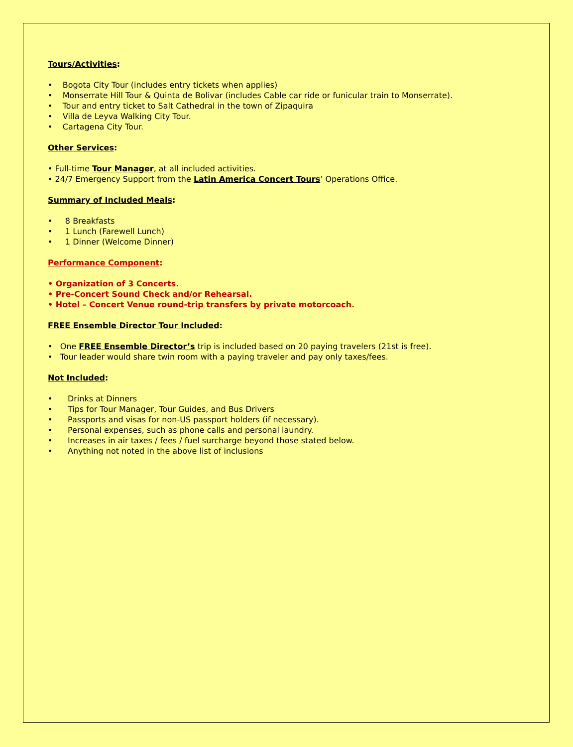Tours/Activities:
• Bogota City Tour (includes entry tickets when applies)
• Monserrate Hill Tour & Quinta de Bolivar (includes Cable car ride or funicular train to Monserrate).
• Tour and entry ticket to Salt Cathedral in the town of Zipaquira
• Villa de Leyva Walking City Tour.
• Cartagena City Tour.
Other Services:
• Full-time Tour Manager, at all included activities.
• 24/7 Emergency Support from the Latin America Concert Tours’ Operations Office.
Summary of Included Meals:
• 8 Breakfasts
• 1 Lunch (Farewell Lunch)
• 1 Dinner (Welcome Dinner)
Performance Component:
• Organization of 3 Concerts.
• Pre-Concert Sound Check and/or Rehearsal.
• Hotel – Concert Venue round-trip transfers by private motorcoach.
FREE Ensemble Director Tour Included:
• One FREE Ensemble Director’s trip is included based on 20 paying travelers (21st is free).
• Tour leader would share twin room with a paying traveler and pay only taxes/fees.
Not Included:
• Drinks at Dinners
• Tips for Tour Manager, Tour Guides, and Bus Drivers
• Passports and visas for non-US passport holders (if necessary).
• Personal expenses, such as phone calls and personal laundry.
• Increases in air taxes / fees / fuel surcharge beyond those stated below.
• Anything not noted in the above list of inclusions